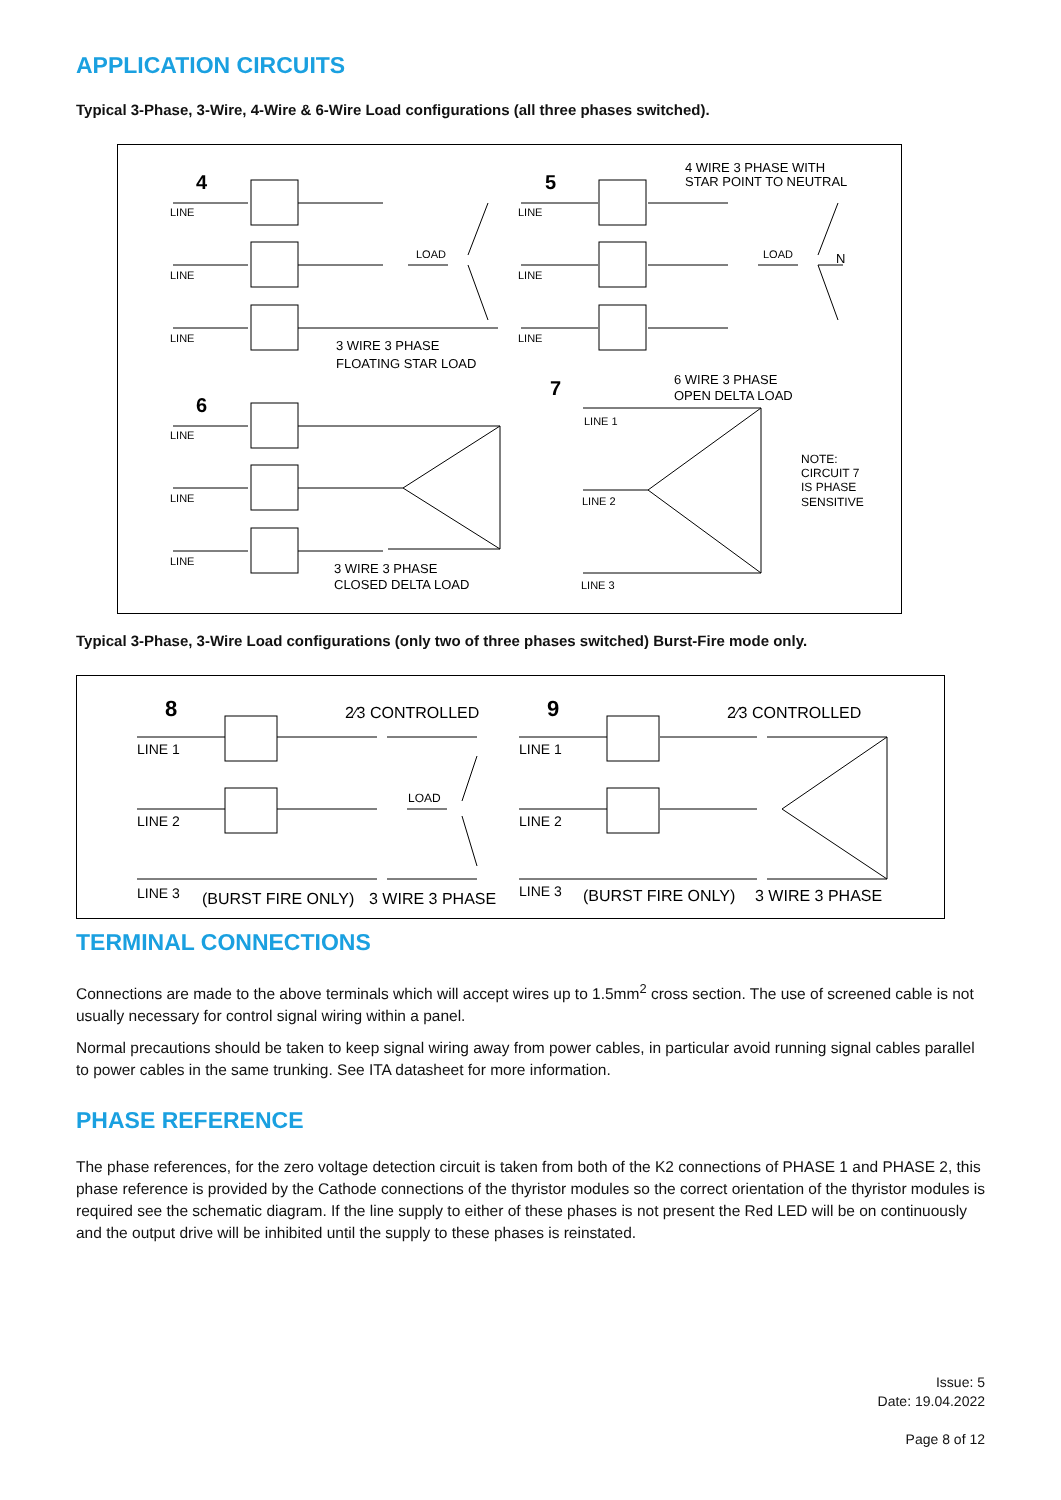APPLICATION CIRCUITS
Typical 3-Phase, 3-Wire, 4-Wire & 6-Wire Load configurations (all three phases switched).
4
5
6
7
LINE
LINE
LINE
LINE
LINE
LINE
LINE
LINE
LINE
LINE 1
LINE 2
LINE 3
LOAD
LOAD
3 WIRE 3 PHASE
FLOATING STAR LOAD
4 WIRE 3 PHASE WITH
STAR POINT TO NEUTRAL
N
3 WIRE 3 PHASE
CLOSED DELTA LOAD
6 WIRE 3 PHASE
OPEN DELTA LOAD
NOTE:
CIRCUIT 7
IS PHASE
SENSITIVE
Typical 3-Phase, 3-Wire Load configurations (only two of three phases switched) Burst-Fire mode only.
8
9
2⁄3 CONTROLLED
2⁄3 CONTROLLED
LINE 1
LINE 2
LINE 3
LINE 1
LINE 2
LINE 3
LOAD
(BURST FIRE ONLY)
3 WIRE 3 PHASE
(BURST FIRE ONLY)
3 WIRE 3 PHASE
TERMINAL CONNECTIONS
Connections are made to the above terminals which will accept wires up to 1.5mm<sup>2</sup> cross section. The use of screened cable is not usually necessary for control signal wiring within a panel.
Normal precautions should be taken to keep signal wiring away from power cables, in particular avoid running signal cables parallel to power cables in the same trunking. See ITA datasheet for more information.
PHASE REFERENCE
The phase references, for the zero voltage detection circuit is taken from both of the K2 connections of PHASE 1 and PHASE 2, this phase reference is provided by the Cathode connections of the thyristor modules so the correct orientation of the thyristor modules is required see the schematic diagram. If the line supply to either of these phases is not present the Red LED will be on continuously and the output drive will be inhibited until the supply to these phases is reinstated.
Issue: 5
Date: 19.04.2022
Page 8 of 12